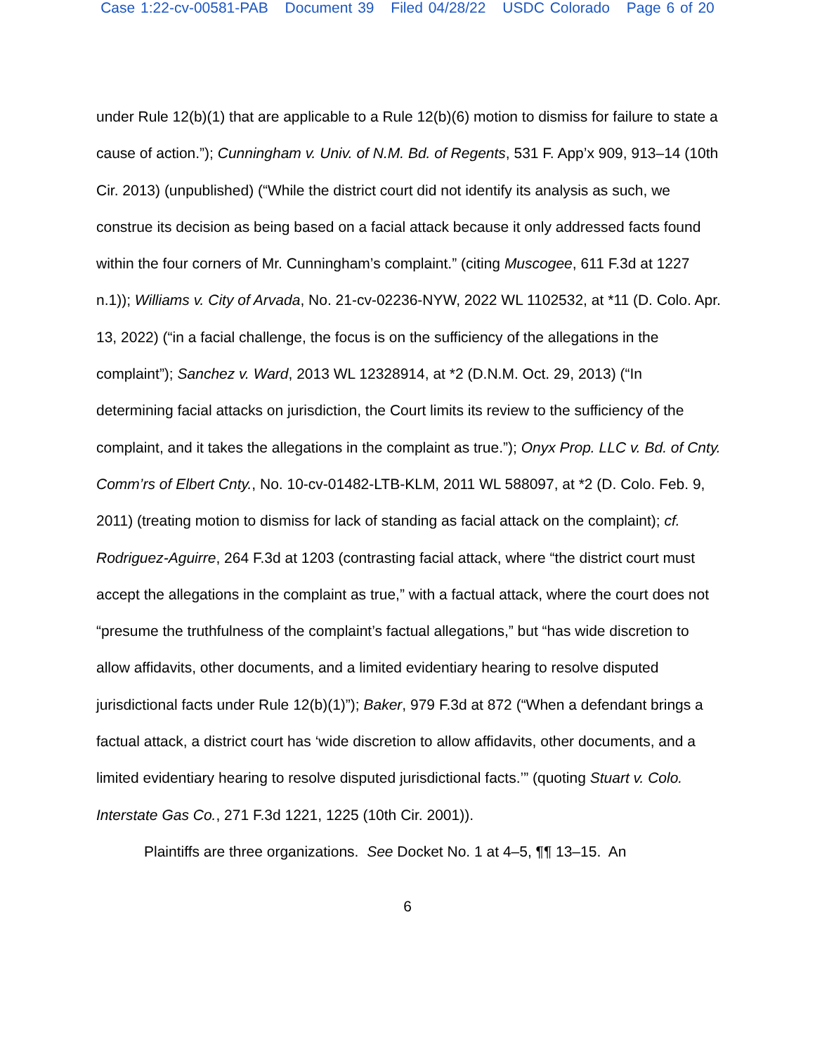Case 1:22-cv-00581-PAB Document 39 Filed 04/28/22 USDC Colorado Page 6 of 20
under Rule 12(b)(1) that are applicable to a Rule 12(b)(6) motion to dismiss for failure to state a cause of action.”); Cunningham v. Univ. of N.M. Bd. of Regents, 531 F. App’x 909, 913–14 (10th Cir. 2013) (unpublished) (“While the district court did not identify its analysis as such, we construe its decision as being based on a facial attack because it only addressed facts found within the four corners of Mr. Cunningham’s complaint.” (citing Muscogee, 611 F.3d at 1227 n.1)); Williams v. City of Arvada, No. 21-cv-02236-NYW, 2022 WL 1102532, at *11 (D. Colo. Apr. 13, 2022) (“in a facial challenge, the focus is on the sufficiency of the allegations in the complaint”); Sanchez v. Ward, 2013 WL 12328914, at *2 (D.N.M. Oct. 29, 2013) (“In determining facial attacks on jurisdiction, the Court limits its review to the sufficiency of the complaint, and it takes the allegations in the complaint as true.”); Onyx Prop. LLC v. Bd. of Cnty. Comm’rs of Elbert Cnty., No. 10-cv-01482-LTB-KLM, 2011 WL 588097, at *2 (D. Colo. Feb. 9, 2011) (treating motion to dismiss for lack of standing as facial attack on the complaint); cf. Rodriguez-Aguirre, 264 F.3d at 1203 (contrasting facial attack, where “the district court must accept the allegations in the complaint as true,” with a factual attack, where the court does not “presume the truthfulness of the complaint’s factual allegations,” but “has wide discretion to allow affidavits, other documents, and a limited evidentiary hearing to resolve disputed jurisdictional facts under Rule 12(b)(1)”); Baker, 979 F.3d at 872 (“When a defendant brings a factual attack, a district court has ‘wide discretion to allow affidavits, other documents, and a limited evidentiary hearing to resolve disputed jurisdictional facts.’” (quoting Stuart v. Colo. Interstate Gas Co., 271 F.3d 1221, 1225 (10th Cir. 2001)).
Plaintiffs are three organizations. See Docket No. 1 at 4–5, ¶¶ 13–15. An
6